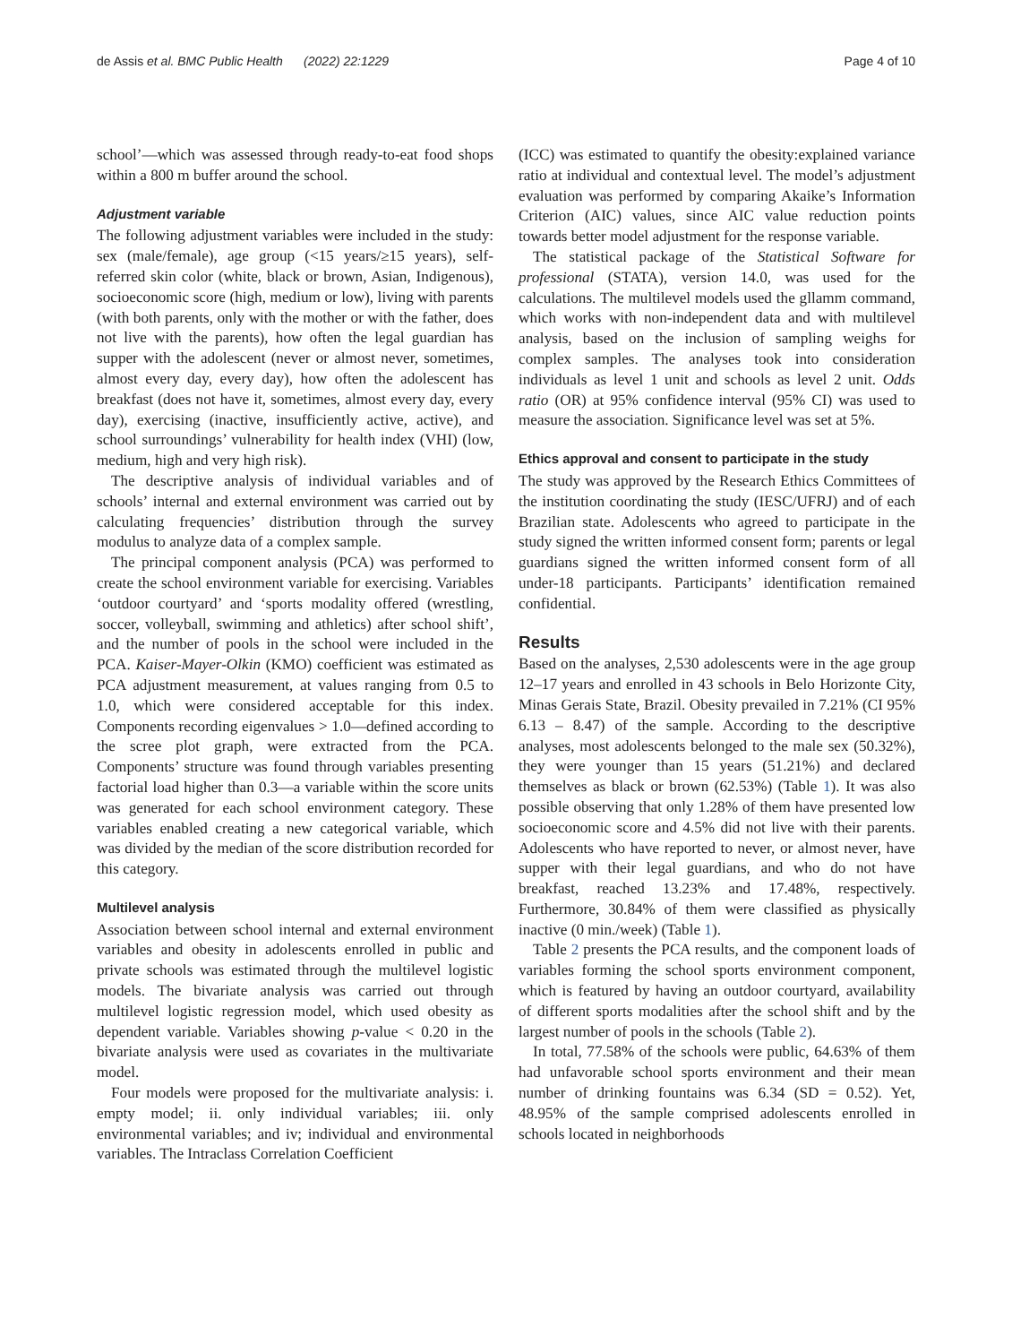de Assis et al. BMC Public Health (2022) 22:1229 Page 4 of 10
school’—which was assessed through ready-to-eat food shops within a 800 m buffer around the school.
Adjustment variable
The following adjustment variables were included in the study: sex (male/female), age group (<15 years/≥15 years), self-referred skin color (white, black or brown, Asian, Indigenous), socioeconomic score (high, medium or low), living with parents (with both parents, only with the mother or with the father, does not live with the parents), how often the legal guardian has supper with the adolescent (never or almost never, sometimes, almost every day, every day), how often the adolescent has breakfast (does not have it, sometimes, almost every day, every day), exercising (inactive, insufficiently active, active), and school surroundings’ vulnerability for health index (VHI) (low, medium, high and very high risk).
The descriptive analysis of individual variables and of schools’ internal and external environment was carried out by calculating frequencies’ distribution through the survey modulus to analyze data of a complex sample.
The principal component analysis (PCA) was performed to create the school environment variable for exercising. Variables ‘outdoor courtyard’ and ‘sports modality offered (wrestling, soccer, volleyball, swimming and athletics) after school shift’, and the number of pools in the school were included in the PCA. Kaiser-Mayer-Olkin (KMO) coefficient was estimated as PCA adjustment measurement, at values ranging from 0.5 to 1.0, which were considered acceptable for this index. Components recording eigenvalues > 1.0—defined according to the scree plot graph, were extracted from the PCA. Components’ structure was found through variables presenting factorial load higher than 0.3—a variable within the score units was generated for each school environment category. These variables enabled creating a new categorical variable, which was divided by the median of the score distribution recorded for this category.
Multilevel analysis
Association between school internal and external environment variables and obesity in adolescents enrolled in public and private schools was estimated through the multilevel logistic models. The bivariate analysis was carried out through multilevel logistic regression model, which used obesity as dependent variable. Variables showing p-value < 0.20 in the bivariate analysis were used as covariates in the multivariate model.
Four models were proposed for the multivariate analysis: i. empty model; ii. only individual variables; iii. only environmental variables; and iv; individual and environmental variables. The Intraclass Correlation Coefficient
(ICC) was estimated to quantify the obesity:explained variance ratio at individual and contextual level. The model’s adjustment evaluation was performed by comparing Akaike’s Information Criterion (AIC) values, since AIC value reduction points towards better model adjustment for the response variable.
The statistical package of the Statistical Software for professional (STATA), version 14.0, was used for the calculations. The multilevel models used the gllamm command, which works with non-independent data and with multilevel analysis, based on the inclusion of sampling weighs for complex samples. The analyses took into consideration individuals as level 1 unit and schools as level 2 unit. Odds ratio (OR) at 95% confidence interval (95% CI) was used to measure the association. Significance level was set at 5%.
Ethics approval and consent to participate in the study
The study was approved by the Research Ethics Committees of the institution coordinating the study (IESC/UFRJ) and of each Brazilian state. Adolescents who agreed to participate in the study signed the written informed consent form; parents or legal guardians signed the written informed consent form of all under-18 participants. Participants’ identification remained confidential.
Results
Based on the analyses, 2,530 adolescents were in the age group 12–17 years and enrolled in 43 schools in Belo Horizonte City, Minas Gerais State, Brazil. Obesity prevailed in 7.21% (CI 95% 6.13 – 8.47) of the sample. According to the descriptive analyses, most adolescents belonged to the male sex (50.32%), they were younger than 15 years (51.21%) and declared themselves as black or brown (62.53%) (Table 1). It was also possible observing that only 1.28% of them have presented low socioeconomic score and 4.5% did not live with their parents. Adolescents who have reported to never, or almost never, have supper with their legal guardians, and who do not have breakfast, reached 13.23% and 17.48%, respectively. Furthermore, 30.84% of them were classified as physically inactive (0 min./week) (Table 1).
Table 2 presents the PCA results, and the component loads of variables forming the school sports environment component, which is featured by having an outdoor courtyard, availability of different sports modalities after the school shift and by the largest number of pools in the schools (Table 2).
In total, 77.58% of the schools were public, 64.63% of them had unfavorable school sports environment and their mean number of drinking fountains was 6.34 (SD = 0.52). Yet, 48.95% of the sample comprised adolescents enrolled in schools located in neighborhoods